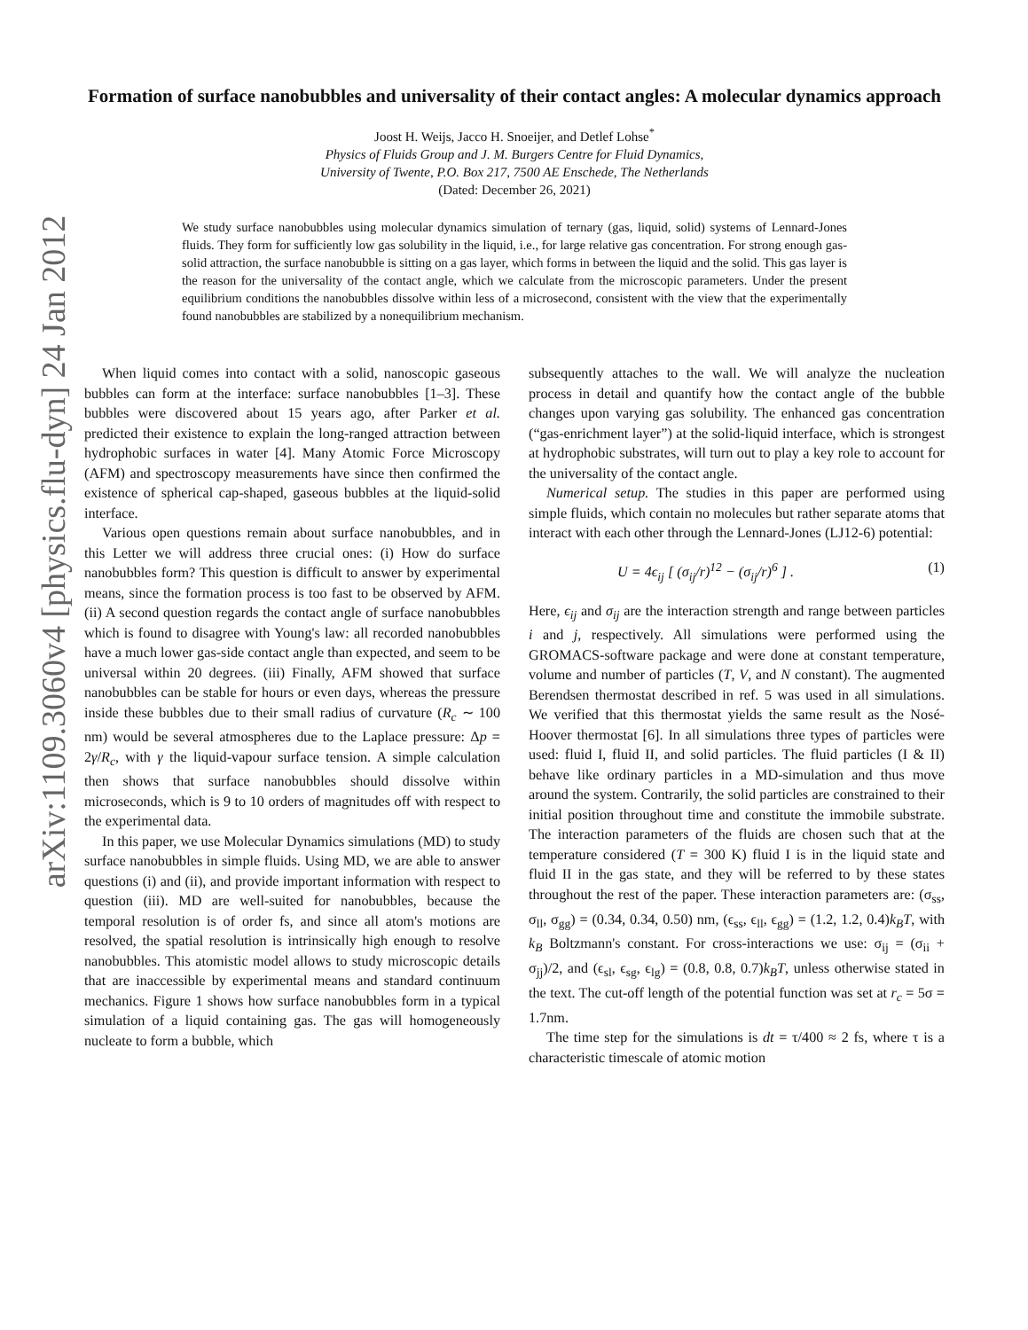arXiv:1109.3060v4 [physics.flu-dyn] 24 Jan 2012
Formation of surface nanobubbles and universality of their contact angles: A molecular dynamics approach
Joost H. Weijs, Jacco H. Snoeijer, and Detlef Lohse<sup>*</sup>
Physics of Fluids Group and J. M. Burgers Centre for Fluid Dynamics,
University of Twente, P.O. Box 217, 7500 AE Enschede, The Netherlands
(Dated: December 26, 2021)
We study surface nanobubbles using molecular dynamics simulation of ternary (gas, liquid, solid) systems of Lennard-Jones fluids. They form for sufficiently low gas solubility in the liquid, i.e., for large relative gas concentration. For strong enough gas-solid attraction, the surface nanobubble is sitting on a gas layer, which forms in between the liquid and the solid. This gas layer is the reason for the universality of the contact angle, which we calculate from the microscopic parameters. Under the present equilibrium conditions the nanobubbles dissolve within less of a microsecond, consistent with the view that the experimentally found nanobubbles are stabilized by a nonequilibrium mechanism.
When liquid comes into contact with a solid, nanoscopic gaseous bubbles can form at the interface: surface nanobubbles [1–3]. These bubbles were discovered about 15 years ago, after Parker et al. predicted their existence to explain the long-ranged attraction between hydrophobic surfaces in water [4]. Many Atomic Force Microscopy (AFM) and spectroscopy measurements have since then confirmed the existence of spherical cap-shaped, gaseous bubbles at the liquid-solid interface.
Various open questions remain about surface nanobubbles, and in this Letter we will address three crucial ones: (i) How do surface nanobubbles form? This question is difficult to answer by experimental means, since the formation process is too fast to be observed by AFM. (ii) A second question regards the contact angle of surface nanobubbles which is found to disagree with Young's law: all recorded nanobubbles have a much lower gas-side contact angle than expected, and seem to be universal within 20 degrees. (iii) Finally, AFM showed that surface nanobubbles can be stable for hours or even days, whereas the pressure inside these bubbles due to their small radius of curvature (R<sub>c</sub> ∼ 100 nm) would be several atmospheres due to the Laplace pressure: Δp = 2γ/R<sub>c</sub>, with γ the liquid-vapour surface tension. A simple calculation then shows that surface nanobubbles should dissolve within microseconds, which is 9 to 10 orders of magnitudes off with respect to the experimental data.
In this paper, we use Molecular Dynamics simulations (MD) to study surface nanobubbles in simple fluids. Using MD, we are able to answer questions (i) and (ii), and provide important information with respect to question (iii). MD are well-suited for nanobubbles, because the temporal resolution is of order fs, and since all atom's motions are resolved, the spatial resolution is intrinsically high enough to resolve nanobubbles. This atomistic model allows to study microscopic details that are inaccessible by experimental means and standard continuum mechanics. Figure 1 shows how surface nanobubbles form in a typical simulation of a liquid containing gas. The gas will homogeneously nucleate to form a bubble, which
subsequently attaches to the wall. We will analyze the nucleation process in detail and quantify how the contact angle of the bubble changes upon varying gas solubility. The enhanced gas concentration (“gas-enrichment layer”) at the solid-liquid interface, which is strongest at hydrophobic substrates, will turn out to play a key role to account for the universality of the contact angle.
Numerical setup. The studies in this paper are performed using simple fluids, which contain no molecules but rather separate atoms that interact with each other through the Lennard-Jones (LJ12-6) potential:
U = 4ϵ<sub>ij</sub> [ (σ<sub>ij</sub>/r)<sup>12</sup> − (σ<sub>ij</sub>/r)<sup>6</sup> ] . (1)
Here, ϵ<sub>ij</sub> and σ<sub>ij</sub> are the interaction strength and range between particles i and j, respectively. All simulations were performed using the GROMACS-software package and were done at constant temperature, volume and number of particles (T, V, and N constant). The augmented Berendsen thermostat described in ref. 5 was used in all simulations. We verified that this thermostat yields the same result as the Nosé-Hoover thermostat [6]. In all simulations three types of particles were used: fluid I, fluid II, and solid particles. The fluid particles (I & II) behave like ordinary particles in a MD-simulation and thus move around the system. Contrarily, the solid particles are constrained to their initial position throughout time and constitute the immobile substrate. The interaction parameters of the fluids are chosen such that at the temperature considered (T = 300 K) fluid I is in the liquid state and fluid II in the gas state, and they will be referred to by these states throughout the rest of the paper. These interaction parameters are: (σ<sub>ss</sub>, σ<sub>ll</sub>, σ<sub>gg</sub>) = (0.34, 0.34, 0.50) nm, (ϵ<sub>ss</sub>, ϵ<sub>ll</sub>, ϵ<sub>gg</sub>) = (1.2, 1.2, 0.4)k<sub>B</sub>T, with k<sub>B</sub> Boltzmann's constant. For cross-interactions we use: σ<sub>ij</sub> = (σ<sub>ii</sub> + σ<sub>jj</sub>)/2, and (ϵ<sub>sl</sub>, ϵ<sub>sg</sub>, ϵ<sub>lg</sub>) = (0.8, 0.8, 0.7)k<sub>B</sub>T, unless otherwise stated in the text. The cut-off length of the potential function was set at r<sub>c</sub> = 5σ = 1.7nm.
The time step for the simulations is dt = τ/400 ≈ 2 fs, where τ is a characteristic timescale of atomic motion